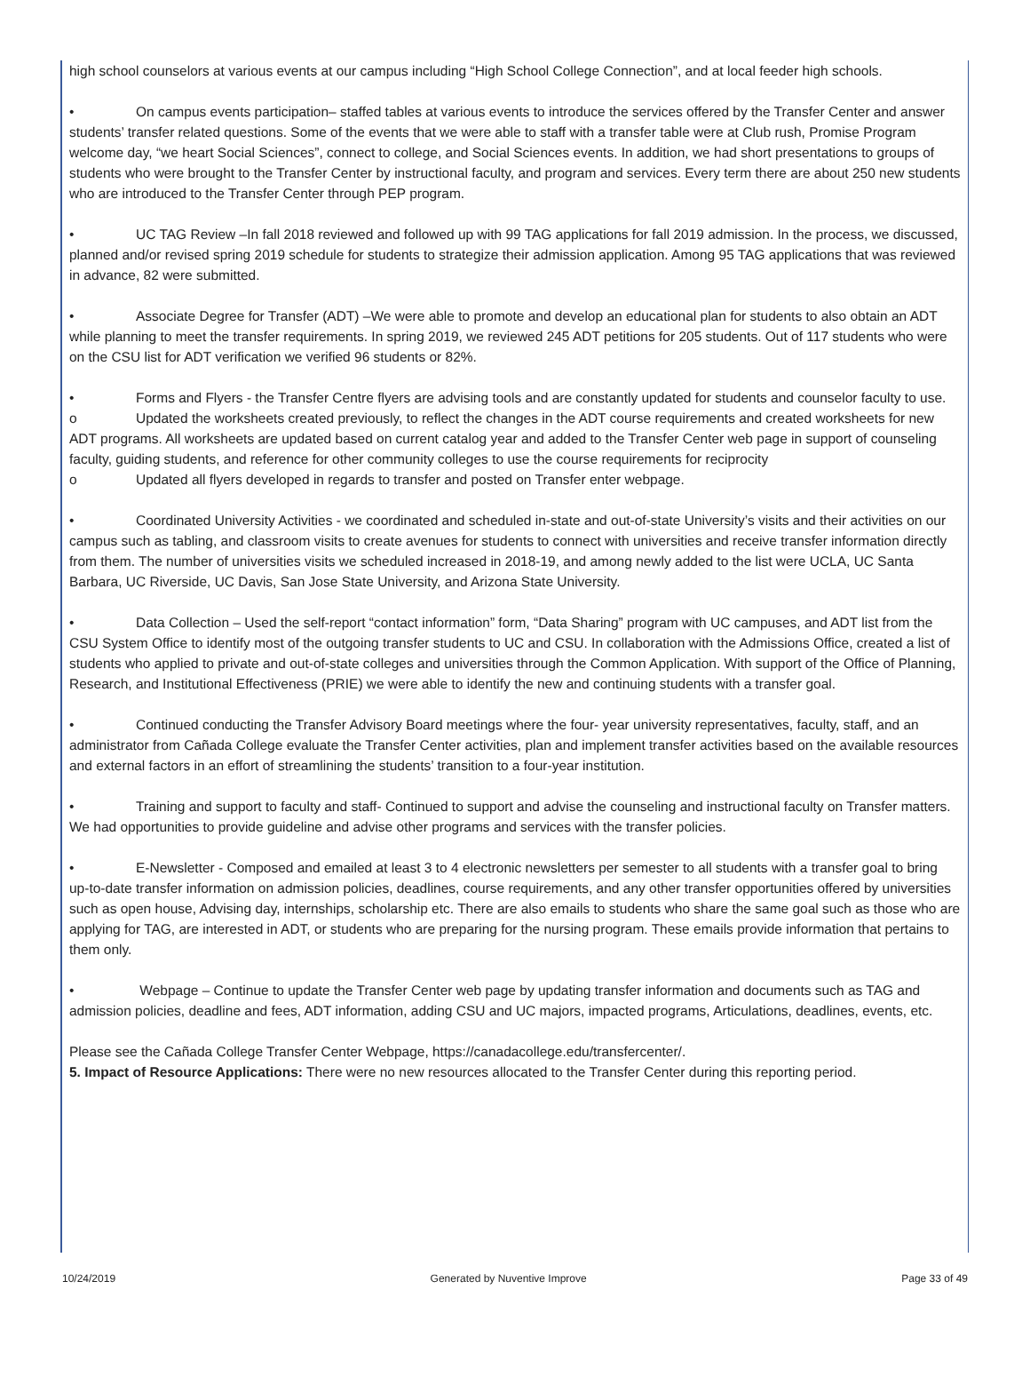high school counselors at various events at our campus including “High School College Connection”, and at local feeder high schools.
• On campus events participation– staffed tables at various events to introduce the services offered by the Transfer Center and answer students’ transfer related questions. Some of the events that we were able to staff with a transfer table were at Club rush, Promise Program welcome day, “we heart Social Sciences”, connect to college, and Social Sciences events. In addition, we had short presentations to groups of students who were brought to the Transfer Center by instructional faculty, and program and services. Every term there are about 250 new students who are introduced to the Transfer Center through PEP program.
• UC TAG Review –In fall 2018 reviewed and followed up with 99 TAG applications for fall 2019 admission. In the process, we discussed, planned and/or revised spring 2019 schedule for students to strategize their admission application. Among 95 TAG applications that was reviewed in advance, 82 were submitted.
• Associate Degree for Transfer (ADT) –We were able to promote and develop an educational plan for students to also obtain an ADT while planning to meet the transfer requirements. In spring 2019, we reviewed 245 ADT petitions for 205 students. Out of 117 students who were on the CSU list for ADT verification we verified 96 students or 82%.
• Forms and Flyers - the Transfer Centre flyers are advising tools and are constantly updated for students and counselor faculty to use.
o Updated the worksheets created previously, to reflect the changes in the ADT course requirements and created worksheets for new ADT programs. All worksheets are updated based on current catalog year and added to the Transfer Center web page in support of counseling faculty, guiding students, and reference for other community colleges to use the course requirements for reciprocity
o Updated all flyers developed in regards to transfer and posted on Transfer enter webpage.
• Coordinated University Activities - we coordinated and scheduled in-state and out-of-state University’s visits and their activities on our campus such as tabling, and classroom visits to create avenues for students to connect with universities and receive transfer information directly from them. The number of universities visits we scheduled increased in 2018-19, and among newly added to the list were UCLA, UC Santa Barbara, UC Riverside, UC Davis, San Jose State University, and Arizona State University.
• Data Collection – Used the self-report “contact information” form, “Data Sharing” program with UC campuses, and ADT list from the CSU System Office to identify most of the outgoing transfer students to UC and CSU. In collaboration with the Admissions Office, created a list of students who applied to private and out-of-state colleges and universities through the Common Application. With support of the Office of Planning, Research, and Institutional Effectiveness (PRIE) we were able to identify the new and continuing students with a transfer goal.
• Continued conducting the Transfer Advisory Board meetings where the four- year university representatives, faculty, staff, and an administrator from Cañada College evaluate the Transfer Center activities, plan and implement transfer activities based on the available resources and external factors in an effort of streamlining the students’ transition to a four-year institution.
• Training and support to faculty and staff- Continued to support and advise the counseling and instructional faculty on Transfer matters. We had opportunities to provide guideline and advise other programs and services with the transfer policies.
• E-Newsletter - Composed and emailed at least 3 to 4 electronic newsletters per semester to all students with a transfer goal to bring up-to-date transfer information on admission policies, deadlines, course requirements, and any other transfer opportunities offered by universities such as open house, Advising day, internships, scholarship etc. There are also emails to students who share the same goal such as those who are applying for TAG, are interested in ADT, or students who are preparing for the nursing program. These emails provide information that pertains to them only.
• Webpage – Continue to update the Transfer Center web page by updating transfer information and documents such as TAG and admission policies, deadline and fees, ADT information, adding CSU and UC majors, impacted programs, Articulations, deadlines, events, etc.
Please see the Cañada College Transfer Center Webpage, https://canadacollege.edu/transfercenter/.
5. Impact of Resource Applications: There were no new resources allocated to the Transfer Center during this reporting period.
10/24/2019 Generated by Nuventive Improve Page 33 of 49